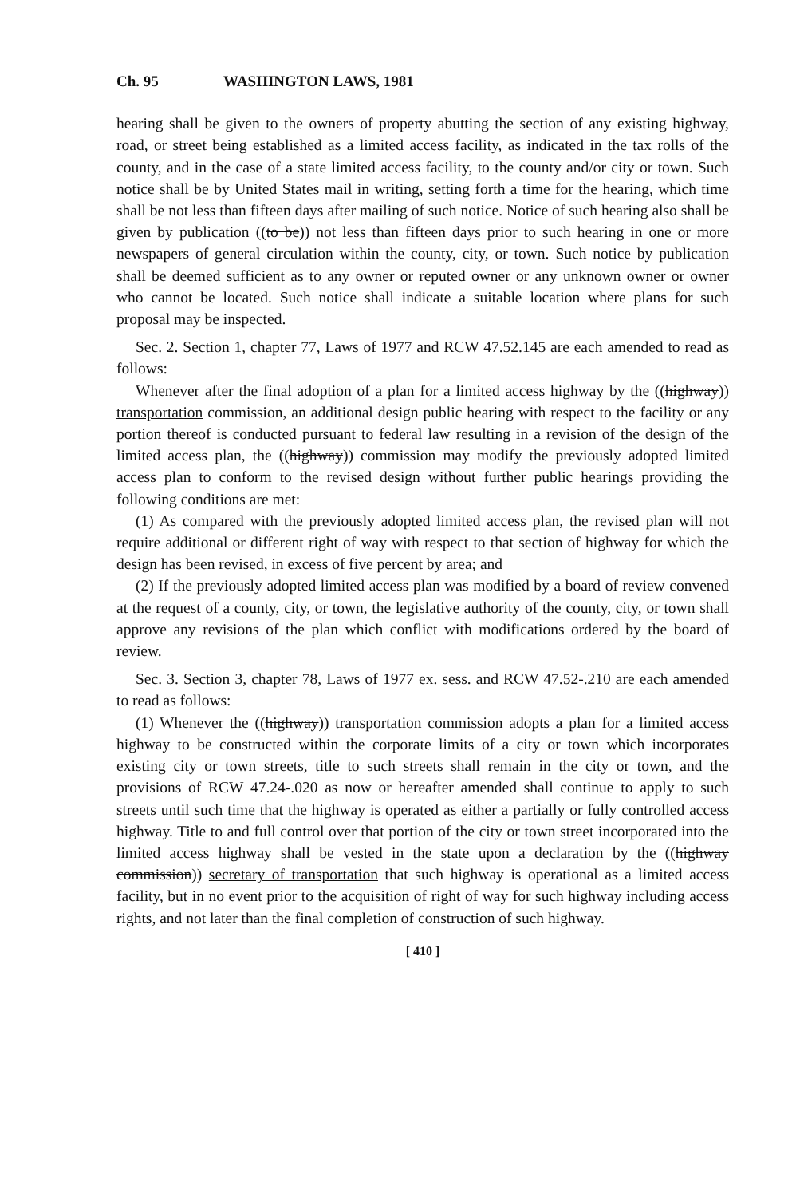Ch. 95 WASHINGTON LAWS, 1981
hearing shall be given to the owners of property abutting the section of any existing highway, road, or street being established as a limited access facility, as indicated in the tax rolls of the county, and in the case of a state limited access facility, to the county and/or city or town. Such notice shall be by United States mail in writing, setting forth a time for the hearing, which time shall be not less than fifteen days after mailing of such notice. Notice of such hearing also shall be given by publication ((to be)) not less than fifteen days prior to such hearing in one or more newspapers of general circulation within the county, city, or town. Such notice by publication shall be deemed sufficient as to any owner or reputed owner or any unknown owner or owner who cannot be located. Such notice shall indicate a suitable location where plans for such proposal may be inspected.
Sec. 2. Section 1, chapter 77, Laws of 1977 and RCW 47.52.145 are each amended to read as follows:
Whenever after the final adoption of a plan for a limited access highway by the ((highway)) transportation commission, an additional design public hearing with respect to the facility or any portion thereof is conducted pursuant to federal law resulting in a revision of the design of the limited access plan, the ((highway)) commission may modify the previously adopted limited access plan to conform to the revised design without further public hearings providing the following conditions are met:
(1) As compared with the previously adopted limited access plan, the revised plan will not require additional or different right of way with respect to that section of highway for which the design has been revised, in excess of five percent by area; and
(2) If the previously adopted limited access plan was modified by a board of review convened at the request of a county, city, or town, the legislative authority of the county, city, or town shall approve any revisions of the plan which conflict with modifications ordered by the board of review.
Sec. 3. Section 3, chapter 78, Laws of 1977 ex. sess. and RCW 47.52-.210 are each amended to read as follows:
(1) Whenever the ((highway)) transportation commission adopts a plan for a limited access highway to be constructed within the corporate limits of a city or town which incorporates existing city or town streets, title to such streets shall remain in the city or town, and the provisions of RCW 47.24-.020 as now or hereafter amended shall continue to apply to such streets until such time that the highway is operated as either a partially or fully controlled access highway. Title to and full control over that portion of the city or town street incorporated into the limited access highway shall be vested in the state upon a declaration by the ((highway commission)) secretary of transportation that such highway is operational as a limited access facility, but in no event prior to the acquisition of right of way for such highway including access rights, and not later than the final completion of construction of such highway.
[ 410 ]